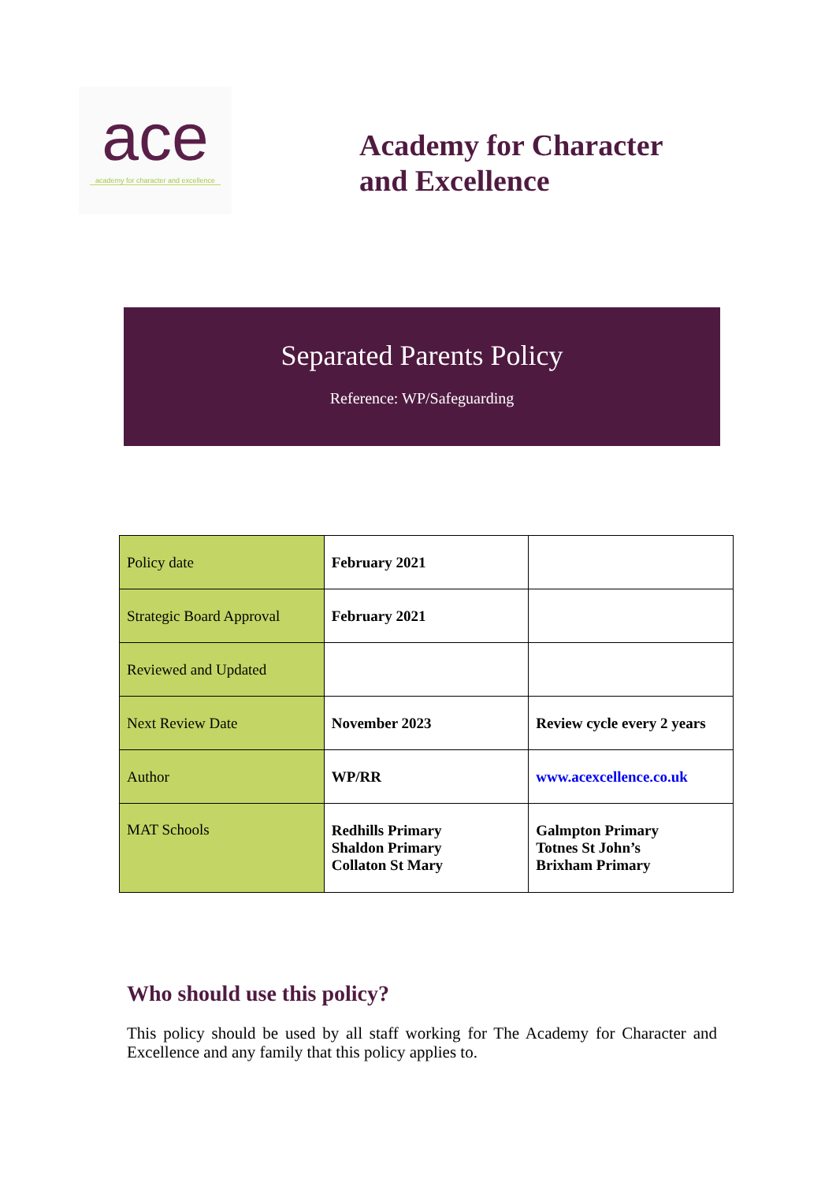ace
academy for character and excellence
Academy for Character
and Excellence
Separated Parents Policy
Reference: WP/Safeguarding
| Policy date | February 2021 | |
| Strategic Board Approval | February 2021 | |
| Reviewed and Updated | | |
| Next Review Date | November 2023 | Review cycle every 2 years |
| Author | WP/RR | www.acexcellence.co.uk |
| MAT Schools | Redhills Primary Shaldon Primary Collaton St Mary | Galmpton Primary Totnes St John’s Brixham Primary |
Who should use this policy?
This policy should be used by all staff working for The Academy for Character and Excellence and any family that this policy applies to.